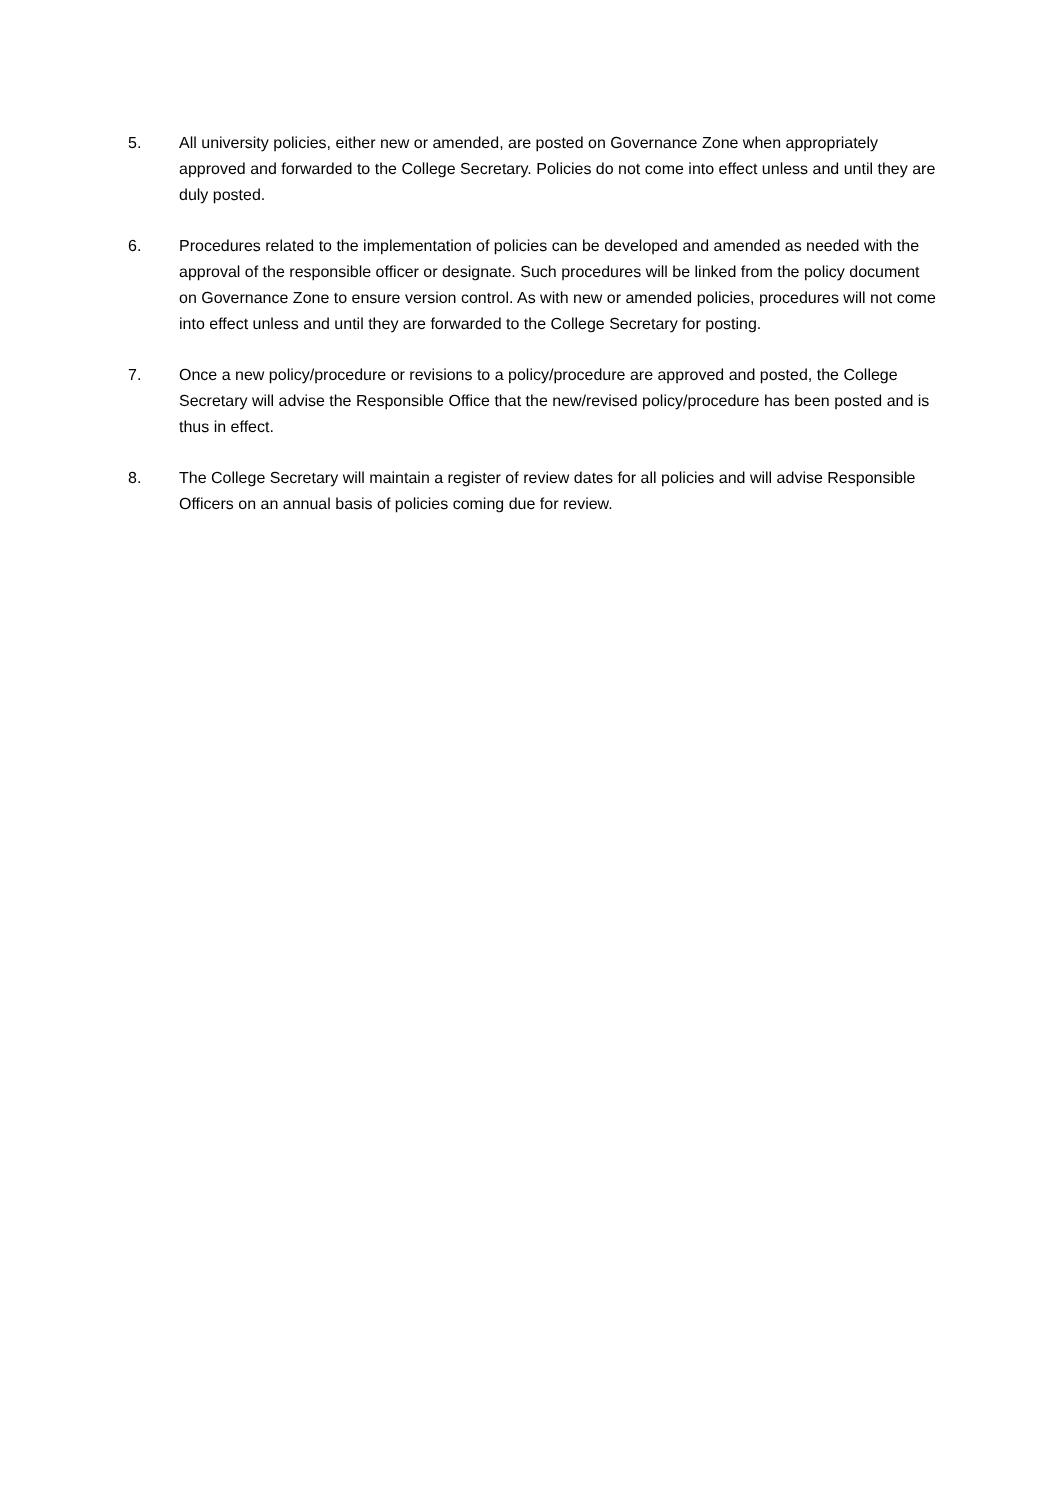5. All university policies, either new or amended, are posted on Governance Zone when appropriately approved and forwarded to the College Secretary. Policies do not come into effect unless and until they are duly posted.
6. Procedures related to the implementation of policies can be developed and amended as needed with the approval of the responsible officer or designate. Such procedures will be linked from the policy document on Governance Zone to ensure version control. As with new or amended policies, procedures will not come into effect unless and until they are forwarded to the College Secretary for posting.
7. Once a new policy/procedure or revisions to a policy/procedure are approved and posted, the College Secretary will advise the Responsible Office that the new/revised policy/procedure has been posted and is thus in effect.
8. The College Secretary will maintain a register of review dates for all policies and will advise Responsible Officers on an annual basis of policies coming due for review.